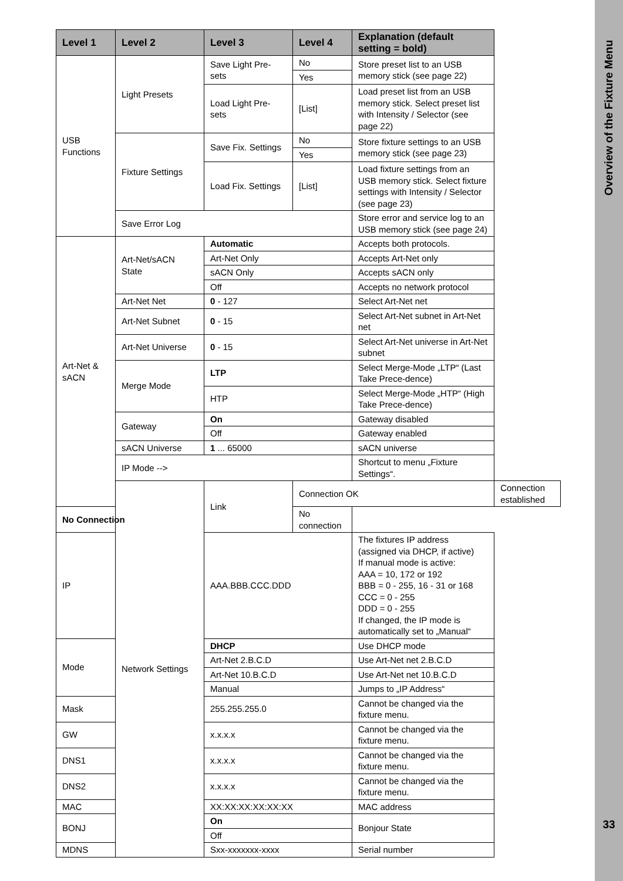| Level 1 | Level 2 | Level 3 | Level 4 | Explanation (default setting = bold) | |
| --- | --- | --- | --- | --- | --- |
| USB Functions | Light Presets | Save Light Pre-sets | No | Store preset list to an USB memory stick (see page 22) | |
| | | | Yes | | |
| | | Load Light Pre-sets | [List] | Load preset list from an USB memory stick. Select preset list with Intensity / Selector (see page 22) | |
| | Fixture Settings | Save Fix. Settings | No | Store fixture settings to an USB memory stick (see page 23) | |
| | | | Yes | | |
| | | Load Fix. Settings | [List] | Load fixture settings from an USB memory stick. Select fixture settings with Intensity / Selector (see page 23) | |
| | Save Error Log | | | Store error and service log to an USB memory stick (see page 24) | |
| Art-Net & sACN | Art-Net/sACN State | Automatic | | Accepts both protocols. | |
| | | Art-Net Only | | Accepts Art-Net only | |
| | | sACN Only | | Accepts sACN only | |
| | | Off | | Accepts no network protocol | |
| | Art-Net Net | 0 - 127 | | Select Art-Net net | |
| | Art-Net Subnet | 0 - 15 | | Select Art-Net subnet in Art-Net net | |
| | Art-Net Universe | 0 - 15 | | Select Art-Net universe in Art-Net subnet | |
| | Merge Mode | LTP | | Select Merge-Mode „LTP“ (Last Take Prece-dence) | |
| | | HTP | | Select Merge-Mode „HTP“ (High Take Prece-dence) | |
| | Gateway | On | | Gateway disabled | |
| | | Off | | Gateway enabled | |
| | sACN Universe | 1 ... 65000 | | sACN universe | |
| | IP Mode --> | | | Shortcut to menu „Fixture Settings“. | |
| | Network Settings | Link | Connection OK | | Connection established |
| No Connection | | | No connection | | |
| IP | | AAA.BBB.CCC.DDD | | The fixtures IP address (assigned via DHCP, if active) If manual mode is active: AAA = 10, 172 or 192 BBB = 0 - 255, 16 - 31 or 168 CCC = 0 - 255 DDD = 0 - 255 If changed, the IP mode is automatically set to „Manual“ | |
| Mode | | DHCP | | Use DHCP mode | |
| | | Art-Net 2.B.C.D | | Use Art-Net net 2.B.C.D | |
| | | Art-Net 10.B.C.D | | Use Art-Net net 10.B.C.D | |
| | | Manual | | Jumps to „IP Address“ | |
| Mask | | 255.255.255.0 | | Cannot be changed via the fixture menu. | |
| GW | | x.x.x.x | | Cannot be changed via the fixture menu. | |
| DNS1 | | x.x.x.x | | Cannot be changed via the fixture menu. | |
| DNS2 | | x.x.x.x | | Cannot be changed via the fixture menu. | |
| MAC | | XX:XX:XX:XX:XX:XX | | MAC address | |
| BONJ | | On | | Bonjour State | |
| | | Off | | | |
| MDNS | | Sxx-xxxxxxx-xxxx | | Serial number | |
Overview of the Fixture Menu
33